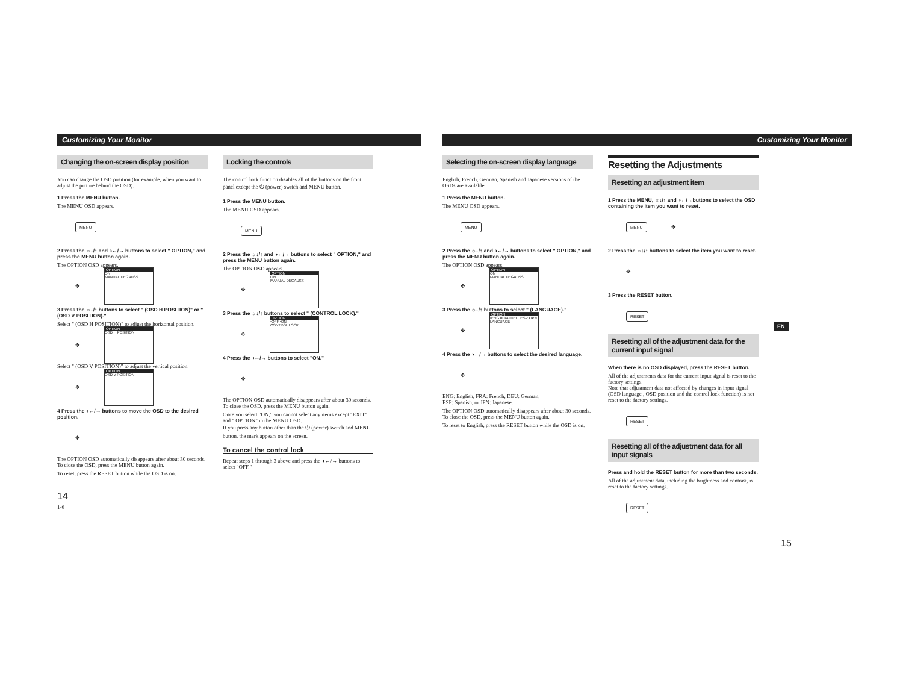Customizing Your Monitor
Changing the on-screen display position
You can change the OSD position (for example, when you want to adjust the picture behind the OSD).
1 Press the MENU button.
The MENU OSD appears.
MENU
2 Press the ☼↓/↑ and ◑←/→ buttons to select " OPTION," and press the MENU button again.
The OPTION OSD appears.
✥
OPTION
ON
MANUAL DEGAUSS
3 Press the ☼↓/↑ buttons to select " (OSD H POSITION)" or " (OSD V POSITION)."
Select " (OSD H POSITION)" to adjust the horizontal position.
✥
OPTION
OSD H POSITION
Select " (OSD V POSITION)" to adjust the vertical position.
✥
OPTION
OSD V POSITION
4 Press the ◑←/→ buttons to move the OSD to the desired position.
✥
The OPTION OSD automatically disappears after about 30 seconds.
To close the OSD, press the MENU button again.
To reset, press the RESET button while the OSD is on.
Locking the controls
The control lock function disables all of the buttons on the front panel except the ⏻ (power) switch and MENU button.
1 Press the MENU button.
The MENU OSD appears.
MENU
2 Press the ☼↓/↑ and ◑←/→ buttons to select " OPTION," and press the MENU button again.
The OPTION OSD appears.
✥
OPTION
ON
MANUAL DEGAUSS
3 Press the ☼↓/↑ buttons to select " (CONTROL LOCK)."
✥
OPTION
•OFF •ON
CONTROL LOCK
4 Press the ◑←/→ buttons to select "ON."
✥
The OPTION OSD automatically disappears after about 30 seconds.
To close the OSD, press the MENU button again.
Once you select "ON," you cannot select any items except "EXIT" and " OPTION" in the MENU OSD.
If you press any button other than the ⏻ (power) switch and MENU button, the mark appears on the screen.
To cancel the control lock
Repeat steps 1 through 3 above and press the ◑←/→ buttons to select "OFF."
14
1-6
Customizing Your Monitor
Selecting the on-screen display language
English, French, German, Spanish and Japanese versions of the OSDs are available.
1 Press the MENU button.
The MENU OSD appears.
MENU
2 Press the ☼↓/↑ and ◑←/→ buttons to select " OPTION," and press the MENU button again.
The OPTION OSD appears.
✥
OPTION
ON
MANUAL DEGAUSS
3 Press the ☼↓/↑ buttons to select " (LANGUAGE)."
✥
OPTION
•ENG •FRA •DEU •ESP •JPN
LANGUAGE
4 Press the ◑←/→ buttons to select the desired language.
✥
ENG: English, FRA: French, DEU: German,
ESP: Spanish, or JPN: Japanese.
The OPTION OSD automatically disappears after about 30 seconds.
To close the OSD, press the MENU button again.
To reset to English, press the RESET button while the OSD is on.
Resetting the Adjustments
Resetting an adjustment item
1 Press the MENU, ☼↓/↑ and ◑←/→buttons to select the OSD containing the item you want to reset.
MENU ✥
2 Press the ☼↓/↑ buttons to select the item you want to reset.
✥
3 Press the RESET button.
RESET
Resetting all of the adjustment data for the current input signal
When there is no OSD displayed, press the RESET button.
All of the adjustments data for the current input signal is reset to the factory settings.
Note that adjustment data not affected by changes in input signal (OSD language , OSD position and the control lock function) is not reset to the factory settings.
RESET
Resetting all of the adjustment data for all input signals
Press and hold the RESET button for more than two seconds.
All of the adjustment data, including the brightness and contrast, is reset to the factory settings.
RESET
EN
15